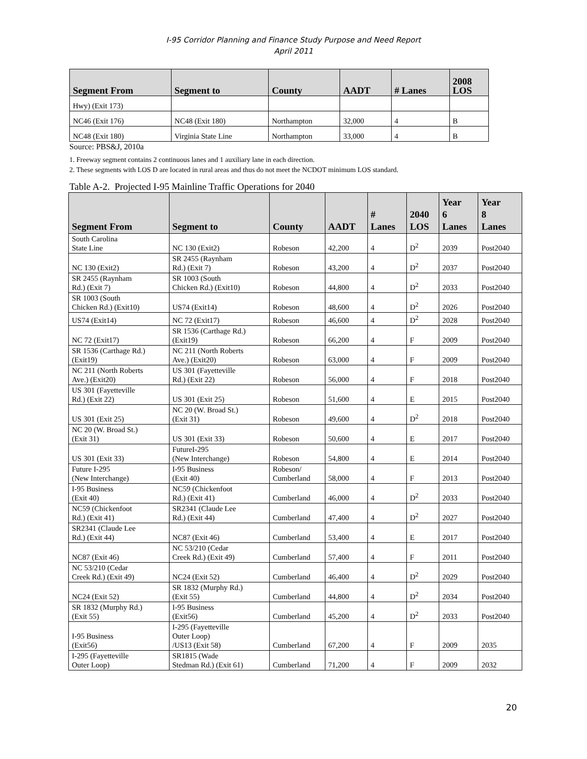I-95 Corridor Planning and Finance Study Purpose and Need Report
April 2011
| Segment From | Segment to | County | AADT | # Lanes | 2008 LOS |
| --- | --- | --- | --- | --- | --- |
| Hwy) (Exit 173) | | | | | |
| NC46 (Exit 176) | NC48 (Exit 180) | Northampton | 32,000 | 4 | B |
| NC48 (Exit 180) | Virginia State Line | Northampton | 33,000 | 4 | B |
Source: PBS&J, 2010a
1. Freeway segment contains 2 continuous lanes and 1 auxiliary lane in each direction.
2. These segments with LOS D are located in rural areas and thus do not meet the NCDOT minimum LOS standard.
Table A-2. Projected I-95 Mainline Traffic Operations for 2040
| Segment From | Segment to | County | AADT | # Lanes | 2040 LOS | Year 6 Lanes | Year 8 Lanes |
| --- | --- | --- | --- | --- | --- | --- | --- |
| South Carolina State Line | NC 130 (Exit2) | Robeson | 42,200 | 4 | D<sup>2</sup> | 2039 | Post2040 |
| NC 130 (Exit2) | SR 2455 (Raynham Rd.) (Exit 7) | Robeson | 43,200 | 4 | D<sup>2</sup> | 2037 | Post2040 |
| SR 2455 (Raynham Rd.) (Exit 7) | SR 1003 (South Chicken Rd.) (Exit10) | Robeson | 44,800 | 4 | D<sup>2</sup> | 2033 | Post2040 |
| SR 1003 (South Chicken Rd.) (Exit10) | US74 (Exit14) | Robeson | 48,600 | 4 | D<sup>2</sup> | 2026 | Post2040 |
| US74 (Exit14) | NC 72 (Exit17) | Robeson | 46,600 | 4 | D<sup>2</sup> | 2028 | Post2040 |
| NC 72 (Exit17) | SR 1536 (Carthage Rd.) (Exit19) | Robeson | 66,200 | 4 | F | 2009 | Post2040 |
| SR 1536 (Carthage Rd.) (Exit19) | NC 211 (North Roberts Ave.) (Exit20) | Robeson | 63,000 | 4 | F | 2009 | Post2040 |
| NC 211 (North Roberts Ave.) (Exit20) | US 301 (Fayetteville Rd.) (Exit 22) | Robeson | 56,000 | 4 | F | 2018 | Post2040 |
| US 301 (Fayetteville Rd.) (Exit 22) | US 301 (Exit 25) | Robeson | 51,600 | 4 | E | 2015 | Post2040 |
| US 301 (Exit 25) | NC 20 (W. Broad St.) (Exit 31) | Robeson | 49,600 | 4 | D<sup>2</sup> | 2018 | Post2040 |
| NC 20 (W. Broad St.) (Exit 31) | US 301 (Exit 33) | Robeson | 50,600 | 4 | E | 2017 | Post2040 |
| US 301 (Exit 33) | FutureI-295 (New Interchange) | Robeson | 54,800 | 4 | E | 2014 | Post2040 |
| Future I-295 (New Interchange) | I-95 Business (Exit 40) | Robeson/ Cumberland | 58,000 | 4 | F | 2013 | Post2040 |
| I-95 Business (Exit 40) | NC59 (Chickenfoot Rd.) (Exit 41) | Cumberland | 46,000 | 4 | D<sup>2</sup> | 2033 | Post2040 |
| NC59 (Chickenfoot Rd.) (Exit 41) | SR2341 (Claude Lee Rd.) (Exit 44) | Cumberland | 47,400 | 4 | D<sup>2</sup> | 2027 | Post2040 |
| SR2341 (Claude Lee Rd.) (Exit 44) | NC87 (Exit 46) | Cumberland | 53,400 | 4 | E | 2017 | Post2040 |
| NC87 (Exit 46) | NC 53/210 (Cedar Creek Rd.) (Exit 49) | Cumberland | 57,400 | 4 | F | 2011 | Post2040 |
| NC 53/210 (Cedar Creek Rd.) (Exit 49) | NC24 (Exit 52) | Cumberland | 46,400 | 4 | D<sup>2</sup> | 2029 | Post2040 |
| NC24 (Exit 52) | SR 1832 (Murphy Rd.) (Exit 55) | Cumberland | 44,800 | 4 | D<sup>2</sup> | 2034 | Post2040 |
| SR 1832 (Murphy Rd.) (Exit 55) | I-95 Business (Exit56) | Cumberland | 45,200 | 4 | D<sup>2</sup> | 2033 | Post2040 |
| I-95 Business (Exit56) | I-295 (Fayetteville Outer Loop) /US13 (Exit 58) | Cumberland | 67,200 | 4 | F | 2009 | 2035 |
| I-295 (Fayetteville Outer Loop) | SR1815 (Wade Stedman Rd.) (Exit 61) | Cumberland | 71,200 | 4 | F | 2009 | 2032 |
20